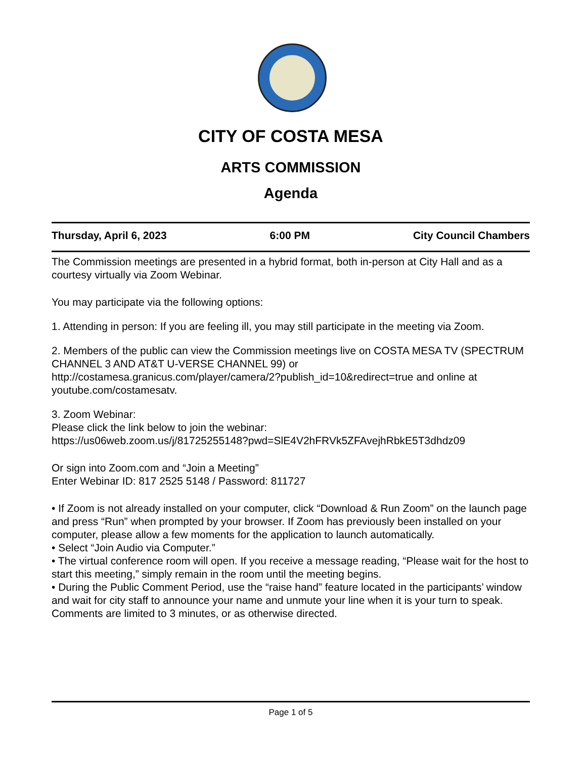CITY OF COSTA MESA
ARTS COMMISSION
Agenda
Thursday, April 6, 2023 6:00 PM City Council Chambers
The Commission meetings are presented in a hybrid format, both in-person at City Hall and as a courtesy virtually via Zoom Webinar.
You may participate via the following options:
1. Attending in person: If you are feeling ill, you may still participate in the meeting via Zoom.
2. Members of the public can view the Commission meetings live on COSTA MESA TV (SPECTRUM CHANNEL 3 AND AT&T U-VERSE CHANNEL 99) or http://costamesa.granicus.com/player/camera/2?publish_id=10&redirect=true and online at youtube.com/costamesatv.
3. Zoom Webinar:
Please click the link below to join the webinar:
https://us06web.zoom.us/j/81725255148?pwd=SlE4V2hFRVk5ZFAvejhRbkE5T3dhdz09
Or sign into Zoom.com and “Join a Meeting”
Enter Webinar ID: 817 2525 5148 / Password: 811727
• If Zoom is not already installed on your computer, click “Download & Run Zoom” on the launch page and press “Run” when prompted by your browser. If Zoom has previously been installed on your computer, please allow a few moments for the application to launch automatically.
• Select “Join Audio via Computer.”
• The virtual conference room will open. If you receive a message reading, “Please wait for the host to start this meeting,” simply remain in the room until the meeting begins.
• During the Public Comment Period, use the “raise hand” feature located in the participants’ window and wait for city staff to announce your name and unmute your line when it is your turn to speak. Comments are limited to 3 minutes, or as otherwise directed.
Page 1 of 5